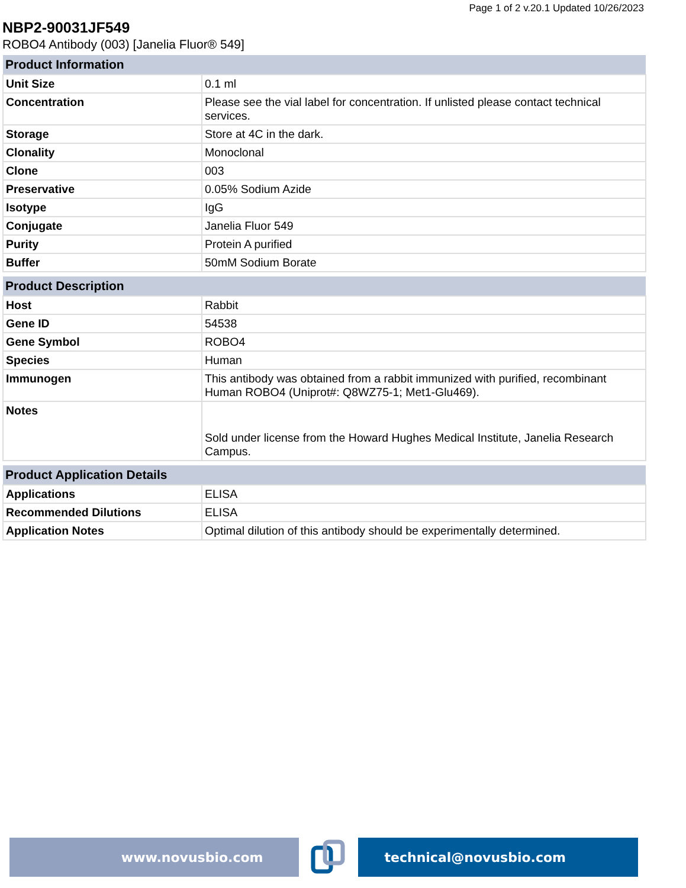Page 1 of 2 v.20.1 Updated 10/26/2023
NBP2-90031JF549
ROBO4 Antibody (003) [Janelia Fluor® 549]
| Product Information | |
| --- | --- |
| Unit Size | 0.1 ml |
| Concentration | Please see the vial label for concentration. If unlisted please contact technical services. |
| Storage | Store at 4C in the dark. |
| Clonality | Monoclonal |
| Clone | 003 |
| Preservative | 0.05% Sodium Azide |
| Isotype | IgG |
| Conjugate | Janelia Fluor 549 |
| Purity | Protein A purified |
| Buffer | 50mM Sodium Borate |
| Product Description | |
| --- | --- |
| Host | Rabbit |
| Gene ID | 54538 |
| Gene Symbol | ROBO4 |
| Species | Human |
| Immunogen | This antibody was obtained from a rabbit immunized with purified, recombinant Human ROBO4 (Uniprot#: Q8WZ75-1; Met1-Glu469). |
| Notes | Sold under license from the Howard Hughes Medical Institute, Janelia Research Campus. |
| Product Application Details | |
| --- | --- |
| Applications | ELISA |
| Recommended Dilutions | ELISA |
| Application Notes | Optimal dilution of this antibody should be experimentally determined. |
www.novusbio.com technical@novusbio.com